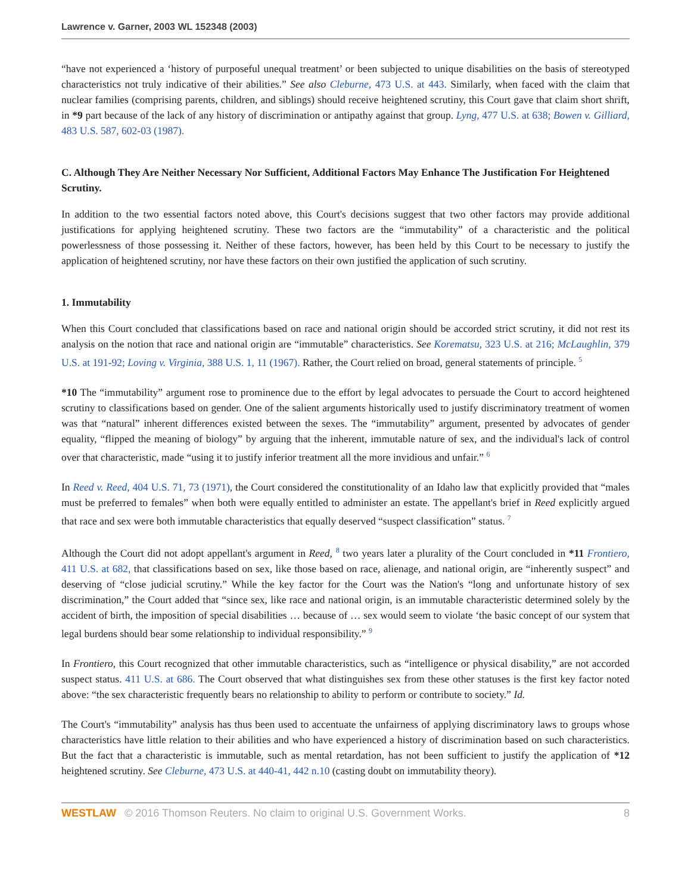Lawrence v. Garner, 2003 WL 152348 (2003)
“have not experienced a ‘history of purposeful unequal treatment’ or been subjected to unique disabilities on the basis of stereotyped characteristics not truly indicative of their abilities.” See also Cleburne, 473 U.S. at 443. Similarly, when faced with the claim that nuclear families (comprising parents, children, and siblings) should receive heightened scrutiny, this Court gave that claim short shrift, in *9 part because of the lack of any history of discrimination or antipathy against that group. Lyng, 477 U.S. at 638; Bowen v. Gilliard, 483 U.S. 587, 602-03 (1987).
C. Although They Are Neither Necessary Nor Sufficient, Additional Factors May Enhance The Justification For Heightened Scrutiny.
In addition to the two essential factors noted above, this Court's decisions suggest that two other factors may provide additional justifications for applying heightened scrutiny. These two factors are the “immutability” of a characteristic and the political powerlessness of those possessing it. Neither of these factors, however, has been held by this Court to be necessary to justify the application of heightened scrutiny, nor have these factors on their own justified the application of such scrutiny.
1. Immutability
When this Court concluded that classifications based on race and national origin should be accorded strict scrutiny, it did not rest its analysis on the notion that race and national origin are “immutable” characteristics. See Korematsu, 323 U.S. at 216; McLaughlin, 379 U.S. at 191-92; Loving v. Virginia, 388 U.S. 1, 11 (1967). Rather, the Court relied on broad, general statements of principle. <sup>5</sup>
*10 The “immutability” argument rose to prominence due to the effort by legal advocates to persuade the Court to accord heightened scrutiny to classifications based on gender. One of the salient arguments historically used to justify discriminatory treatment of women was that “natural” inherent differences existed between the sexes. The “immutability” argument, presented by advocates of gender equality, “flipped the meaning of biology” by arguing that the inherent, immutable nature of sex, and the individual's lack of control over that characteristic, made “using it to justify inferior treatment all the more invidious and unfair.” <sup>6</sup>
In Reed v. Reed, 404 U.S. 71, 73 (1971), the Court considered the constitutionality of an Idaho law that explicitly provided that “males must be preferred to females” when both were equally entitled to administer an estate. The appellant's brief in Reed explicitly argued that race and sex were both immutable characteristics that equally deserved “suspect classification” status. <sup>7</sup>
Although the Court did not adopt appellant's argument in Reed, <sup>8</sup> two years later a plurality of the Court concluded in *11 Frontiero, 411 U.S. at 682, that classifications based on sex, like those based on race, alienage, and national origin, are “inherently suspect” and deserving of “close judicial scrutiny.” While the key factor for the Court was the Nation's “long and unfortunate history of sex discrimination,” the Court added that “since sex, like race and national origin, is an immutable characteristic determined solely by the accident of birth, the imposition of special disabilities … because of … sex would seem to violate ‘the basic concept of our system that legal burdens should bear some relationship to individual responsibility.” <sup>9</sup>
In Frontiero, this Court recognized that other immutable characteristics, such as “intelligence or physical disability,” are not accorded suspect status. 411 U.S. at 686. The Court observed that what distinguishes sex from these other statuses is the first key factor noted above: “the sex characteristic frequently bears no relationship to ability to perform or contribute to society.” Id.
The Court's “immutability” analysis has thus been used to accentuate the unfairness of applying discriminatory laws to groups whose characteristics have little relation to their abilities and who have experienced a history of discrimination based on such characteristics. But the fact that a characteristic is immutable, such as mental retardation, has not been sufficient to justify the application of *12 heightened scrutiny. See Cleburne, 473 U.S. at 440-41, 442 n.10 (casting doubt on immutability theory).
WESTLAW © 2016 Thomson Reuters. No claim to original U.S. Government Works. 8